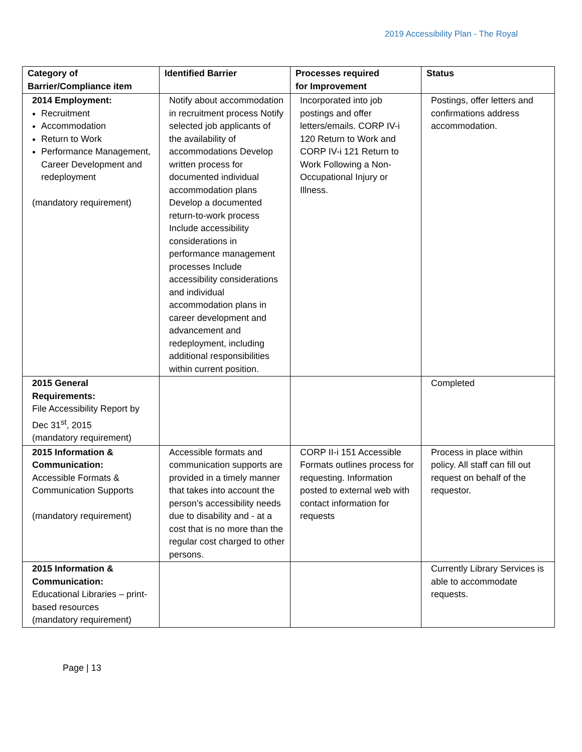2019 Accessibility Plan - The Royal
| Category of Barrier/Compliance item | Identified Barrier | Processes required for Improvement | Status |
| --- | --- | --- | --- |
| 2014 Employment: Recruitment Accommodation Return to Work Performance Management, Career Development and redeployment (mandatory requirement) | Notify about accommodation in recruitment process Notify selected job applicants of the availability of accommodations Develop written process for documented individual accommodation plans Develop a documented return-to-work process Include accessibility considerations in performance management processes Include accessibility considerations and individual accommodation plans in career development and advancement and redeployment, including additional responsibilities within current position. | Incorporated into job postings and offer letters/emails. CORP IV-i 120 Return to Work and CORP IV-i 121 Return to Work Following a Non-Occupational Injury or Illness. | Postings, offer letters and confirmations address accommodation. |
| 2015 General Requirements: File Accessibility Report by Dec 31<sup>st</sup>, 2015 (mandatory requirement) | | | Completed |
| 2015 Information & Communication: Accessible Formats & Communication Supports (mandatory requirement) | Accessible formats and communication supports are provided in a timely manner that takes into account the person’s accessibility needs due to disability and - at a cost that is no more than the regular cost charged to other persons. | CORP II-i 151 Accessible Formats outlines process for requesting. Information posted to external web with contact information for requests | Process in place within policy. All staff can fill out request on behalf of the requestor. |
| 2015 Information & Communication: Educational Libraries – print-based resources (mandatory requirement) | | | Currently Library Services is able to accommodate requests. |
Page | 13